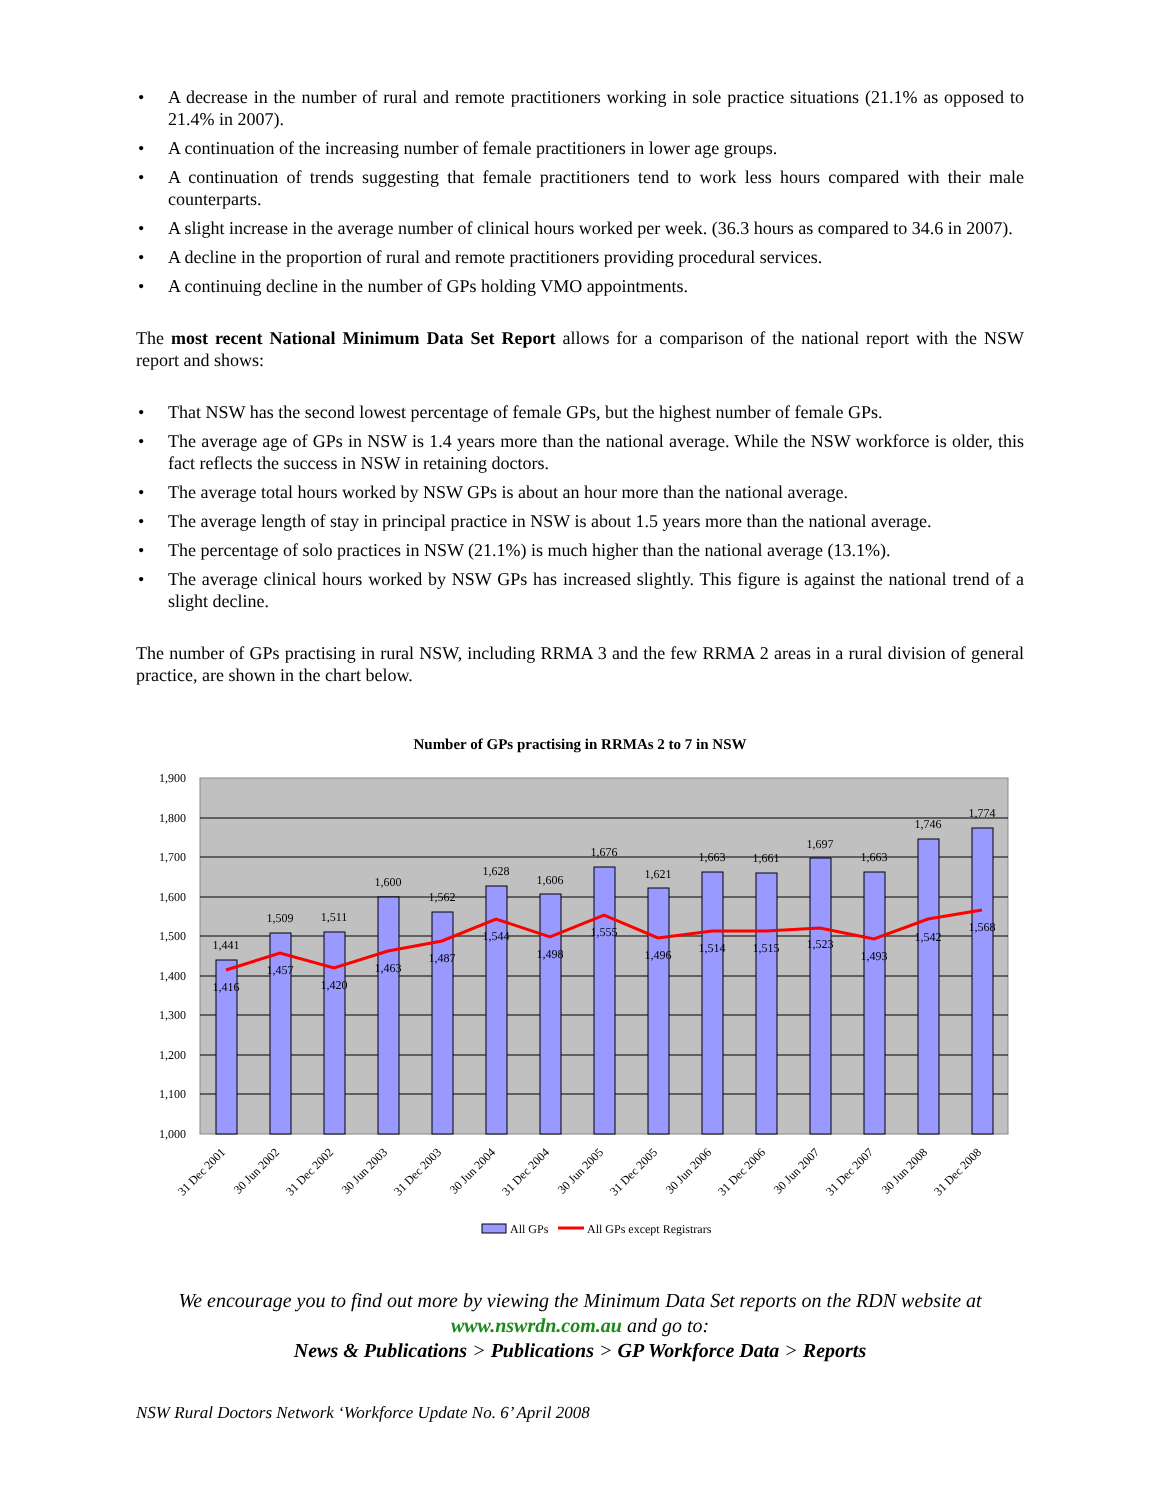• A decrease in the number of rural and remote practitioners working in sole practice situations (21.1% as opposed to 21.4% in 2007).
• A continuation of the increasing number of female practitioners in lower age groups.
• A continuation of trends suggesting that female practitioners tend to work less hours compared with their male counterparts.
• A slight increase in the average number of clinical hours worked per week. (36.3 hours as compared to 34.6 in 2007).
• A decline in the proportion of rural and remote practitioners providing procedural services.
• A continuing decline in the number of GPs holding VMO appointments.
The most recent National Minimum Data Set Report allows for a comparison of the national report with the NSW report and shows:
• That NSW has the second lowest percentage of female GPs, but the highest number of female GPs.
• The average age of GPs in NSW is 1.4 years more than the national average. While the NSW workforce is older, this fact reflects the success in NSW in retaining doctors.
• The average total hours worked by NSW GPs is about an hour more than the national average.
• The average length of stay in principal practice in NSW is about 1.5 years more than the national average.
• The percentage of solo practices in NSW (21.1%) is much higher than the national average (13.1%).
• The average clinical hours worked by NSW GPs has increased slightly. This figure is against the national trend of a slight decline.
The number of GPs practising in rural NSW, including RRMA 3 and the few RRMA 2 areas in a rural division of general practice, are shown in the chart below.
Number of GPs practising in RRMAs 2 to 7 in NSW
1,900
1,800
1,700
1,600
1,500
1,400
1,300
1,200
1,100
1,000
1,441
1,509
1,511
1,600
1,562
1,628
1,606
1,676
1,621
1,663
1,661
1,697
1,663
1,746
1,774
1,416
1,457
1,420
1,463
1,487
1,544
1,498
1,555
1,496
1,514
1,515
1,523
1,493
1,542
1,568
31 Dec 2001
30 Jun 2002
31 Dec 2002
30 Jun 2003
31 Dec 2003
30 Jun 2004
31 Dec 2004
30 Jun 2005
31 Dec 2005
30 Jun 2006
31 Dec 2006
30 Jun 2007
31 Dec 2007
30 Jun 2008
31 Dec 2008
All GPs
All GPs except Registrars
We encourage you to find out more by viewing the Minimum Data Set reports on the RDN website at
www.nswrdn.com.au and go to:
News & Publications > Publications > GP Workforce Data > Reports
NSW Rural Doctors Network ‘Workforce Update No. 6’ April 2008